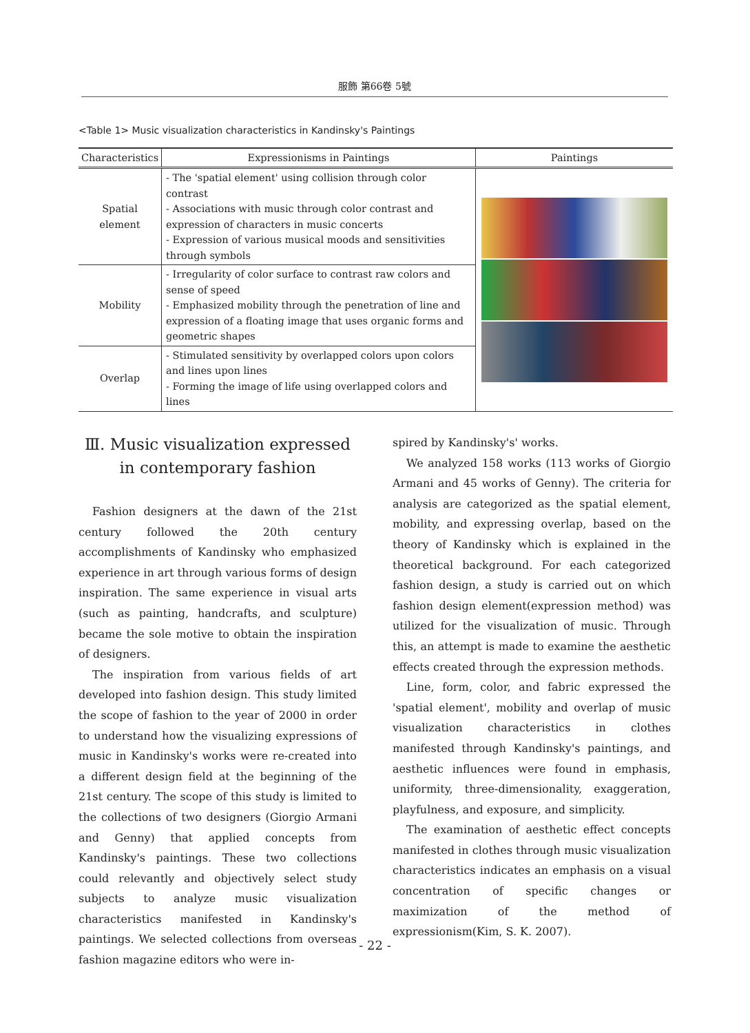服飾 第66卷 5號
<Table 1> Music visualization characteristics in Kandinsky's Paintings
| Characteristics | Expressionisms in Paintings | Paintings |
| --- | --- | --- |
| Spatial element | - The 'spatial element' using collision through color contrast - Associations with music through color contrast and expression of characters in music concerts - Expression of various musical moods and sensitivities through symbols | |
| Mobility | - Irregularity of color surface to contrast raw colors and sense of speed - Emphasized mobility through the penetration of line and expression of a floating image that uses organic forms and geometric shapes | |
| Overlap | - Stimulated sensitivity by overlapped colors upon colors and lines upon lines - Forming the image of life using overlapped colors and lines | |
Ⅲ. Music visualization expressed in contemporary fashion
Fashion designers at the dawn of the 21st century followed the 20th century accomplishments of Kandinsky who emphasized experience in art through various forms of design inspiration. The same experience in visual arts (such as painting, handcrafts, and sculpture) became the sole motive to obtain the inspiration of designers.
The inspiration from various fields of art developed into fashion design. This study limited the scope of fashion to the year of 2000 in order to understand how the visualizing expressions of music in Kandinsky's works were re-created into a different design field at the beginning of the 21st century. The scope of this study is limited to the collections of two designers (Giorgio Armani and Genny) that applied concepts from Kandinsky's paintings. These two collections could relevantly and objectively select study subjects to analyze music visualization characteristics manifested in Kandinsky's paintings. We selected collections from overseas fashion magazine editors who were in-
spired by Kandinsky's' works.
We analyzed 158 works (113 works of Giorgio Armani and 45 works of Genny). The criteria for analysis are categorized as the spatial element, mobility, and expressing overlap, based on the theory of Kandinsky which is explained in the theoretical background. For each categorized fashion design, a study is carried out on which fashion design element(expression method) was utilized for the visualization of music. Through this, an attempt is made to examine the aesthetic effects created through the expression methods.
Line, form, color, and fabric expressed the 'spatial element', mobility and overlap of music visualization characteristics in clothes manifested through Kandinsky's paintings, and aesthetic influences were found in emphasis, uniformity, three-dimensionality, exaggeration, playfulness, and exposure, and simplicity.
The examination of aesthetic effect concepts manifested in clothes through music visualization characteristics indicates an emphasis on a visual concentration of specific changes or maximization of the method of expressionism(Kim, S. K. 2007).
- 22 -